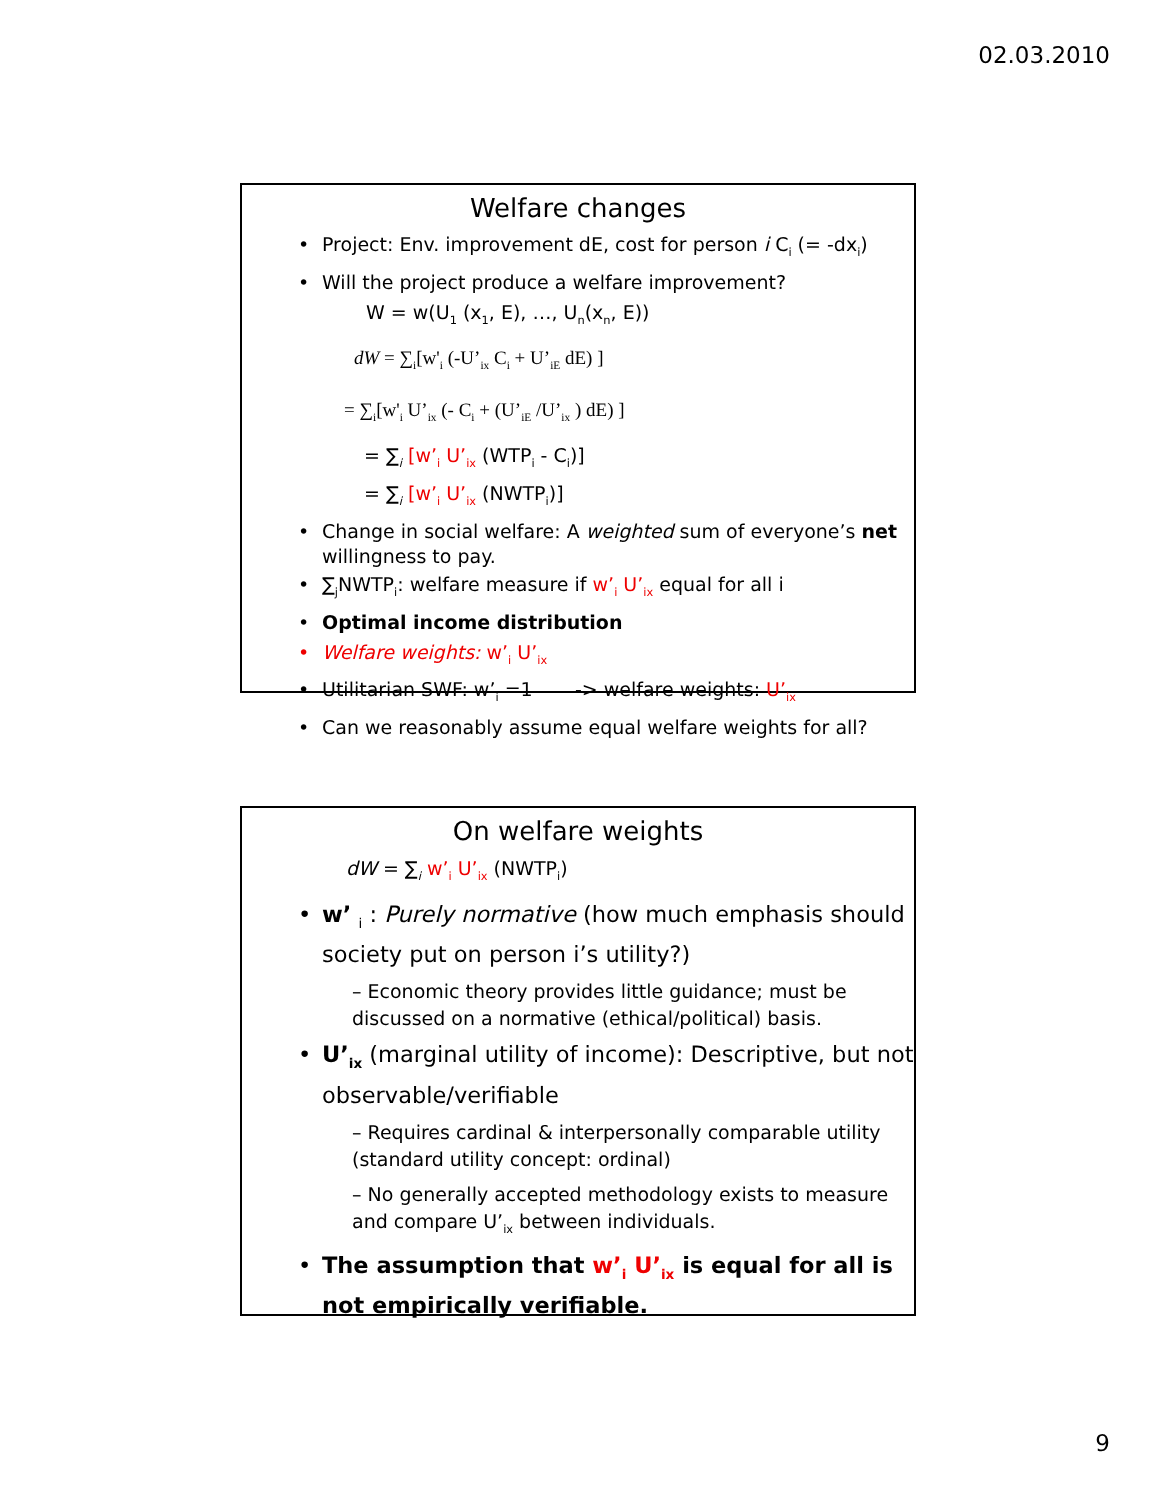02.03.2010
Welfare changes
Project: Env. improvement dE, cost for person i C<sub>i</sub> (= -dx<sub>i</sub>)
Will the project produce a welfare improvement?
W = w(U<sub>1</sub> (x<sub>1</sub>, E), …, U<sub>n</sub>(x<sub>n</sub>, E))
dW = ∑<sub>i</sub>[w'<sub>i</sub> (-U’<sub>ix</sub> C<sub>i</sub> + U’<sub>iE</sub> dE) ]
= ∑<sub>i</sub>[w'<sub>i</sub> U’<sub>ix</sub> (- C<sub>i</sub> + (U’<sub>iE</sub> /U’<sub>ix</sub> ) dE) ]
= ∑<sub>i</sub> [w’<sub>i</sub> U’<sub>ix</sub> (WTP<sub>i</sub> - C<sub>i</sub>)]
= ∑<sub>i</sub> [w’<sub>i</sub> U’<sub>ix</sub> (NWTP<sub>i</sub>)]
Change in social welfare: A weighted sum of everyone’s net willingness to pay.
∑<sub>j</sub>NWTP<sub>i</sub>: welfare measure if w’<sub>i</sub> U’<sub>ix</sub> equal for all i
Optimal income distribution
Welfare weights: w’<sub>i</sub> U’<sub>ix</sub>
Utilitarian SWF: w’<sub>i</sub> =1 -> welfare weights: U’<sub>ix</sub>
Can we reasonably assume equal welfare weights for all?
On welfare weights
dW = ∑<sub>i</sub> w’<sub>i</sub> U’<sub>ix</sub> (NWTP<sub>i</sub>)
w’ <sub>i</sub> : Purely normative (how much emphasis should society put on person i’s utility?)
– Economic theory provides little guidance; must be discussed on a normative (ethical/political) basis.
U’<sub>ix</sub> (marginal utility of income): Descriptive, but not observable/verifiable
– Requires cardinal & interpersonally comparable utility (standard utility concept: ordinal)
– No generally accepted methodology exists to measure and compare U’<sub>ix</sub> between individuals.
The assumption that w’<sub>i</sub> U’<sub>ix</sub> is equal for all is not empirically verifiable.
9